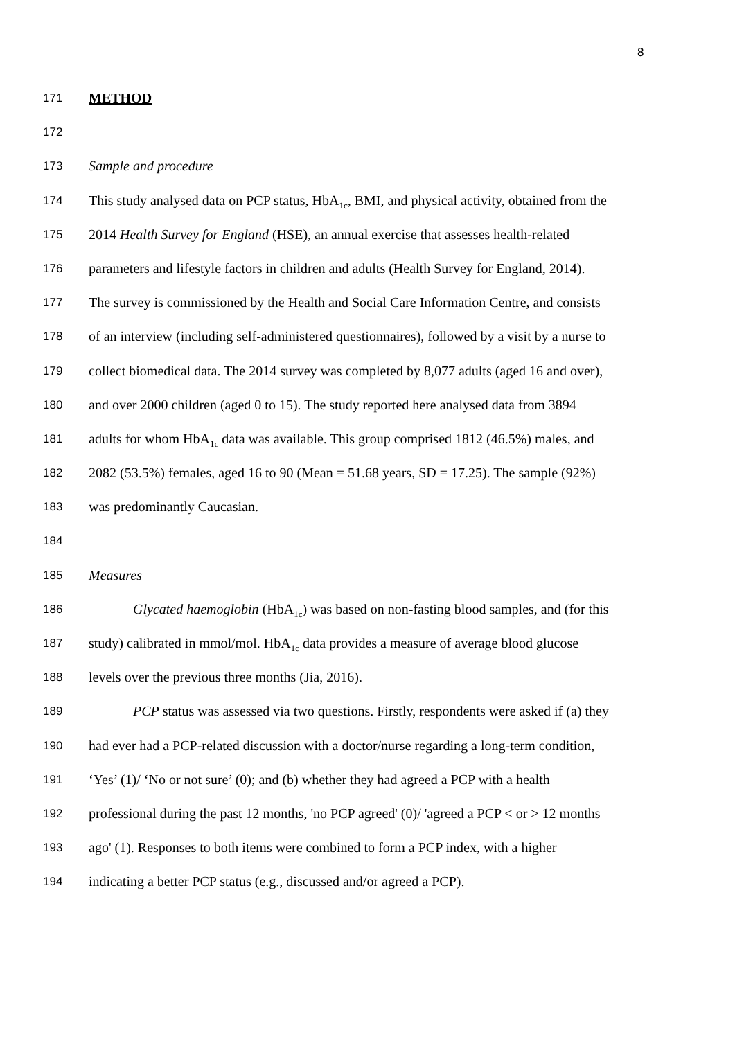8
171 METHOD
172
173 Sample and procedure
174 This study analysed data on PCP status, HbA<sub>1c</sub>, BMI, and physical activity, obtained from the
175 2014 Health Survey for England (HSE), an annual exercise that assesses health-related
176 parameters and lifestyle factors in children and adults (Health Survey for England, 2014).
177 The survey is commissioned by the Health and Social Care Information Centre, and consists
178 of an interview (including self-administered questionnaires), followed by a visit by a nurse to
179 collect biomedical data. The 2014 survey was completed by 8,077 adults (aged 16 and over),
180 and over 2000 children (aged 0 to 15). The study reported here analysed data from 3894
181 adults for whom HbA<sub>1c</sub> data was available. This group comprised 1812 (46.5%) males, and
182 2082 (53.5%) females, aged 16 to 90 (Mean = 51.68 years, SD = 17.25). The sample (92%)
183 was predominantly Caucasian.
184
185 Measures
186 Glycated haemoglobin (HbA<sub>1c</sub>) was based on non-fasting blood samples, and (for this
187 study) calibrated in mmol/mol. HbA<sub>1c</sub> data provides a measure of average blood glucose
188 levels over the previous three months (Jia, 2016).
189 PCP status was assessed via two questions. Firstly, respondents were asked if (a) they
190 had ever had a PCP-related discussion with a doctor/nurse regarding a long-term condition,
191 ‘Yes’ (1)/ ‘No or not sure’ (0); and (b) whether they had agreed a PCP with a health
192 professional during the past 12 months, 'no PCP agreed' (0)/ 'agreed a PCP < or > 12 months
193 ago' (1). Responses to both items were combined to form a PCP index, with a higher
194 indicating a better PCP status (e.g., discussed and/or agreed a PCP).